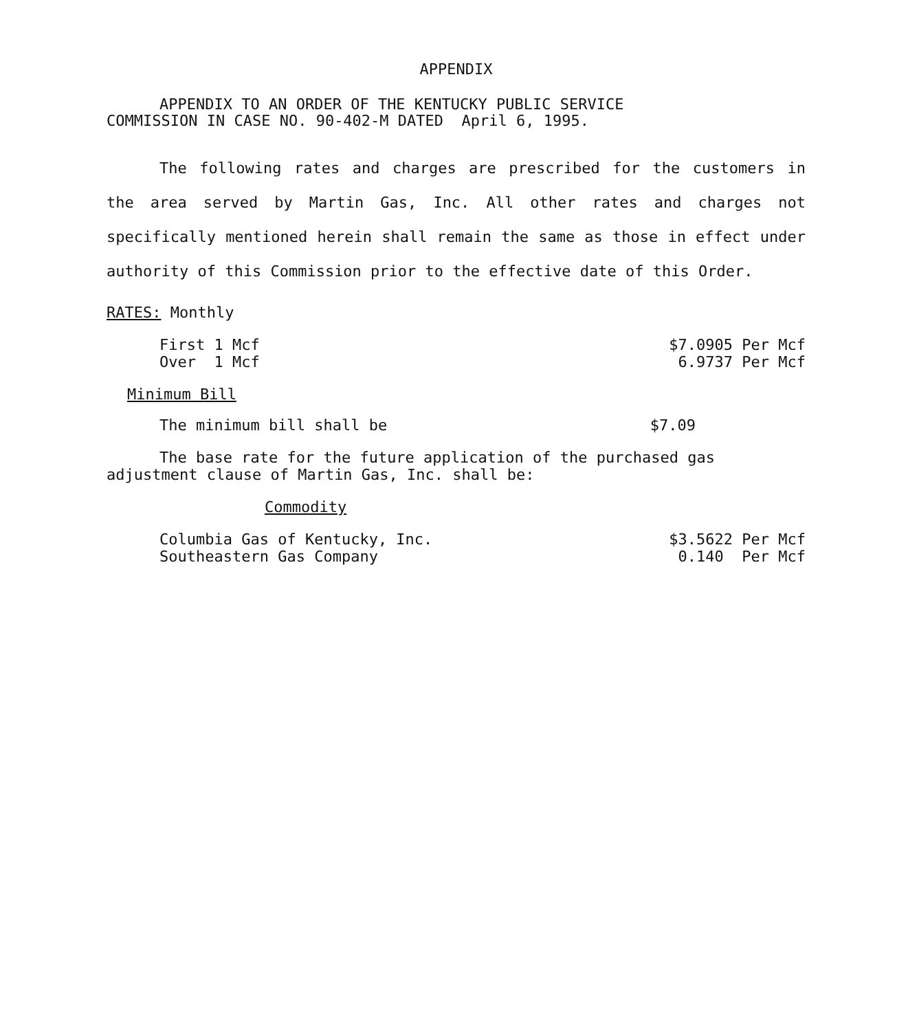APPENDIX
APPENDIX TO AN ORDER OF THE KENTUCKY PUBLIC SERVICE
COMMISSION IN CASE NO. 90-402-M DATED April 6, 1995.
The following rates and charges are prescribed for the customers in the area served by Martin Gas, Inc. All other rates and charges not specifically mentioned herein shall remain the same as those in effect under authority of this Commission prior to the effective date of this Order.
RATES: Monthly
| First 1 Mcf | $7.0905 Per Mcf |
| Over 1 Mcf | 6.9737 Per Mcf |
Minimum Bill
| The minimum bill shall be | $7.09 |
The base rate for the future application of the purchased gas adjustment clause of Martin Gas, Inc. shall be:
Commodity
| Columbia Gas of Kentucky, Inc. | $3.5622 Per Mcf |
| Southeastern Gas Company | 0.140 Per Mcf |